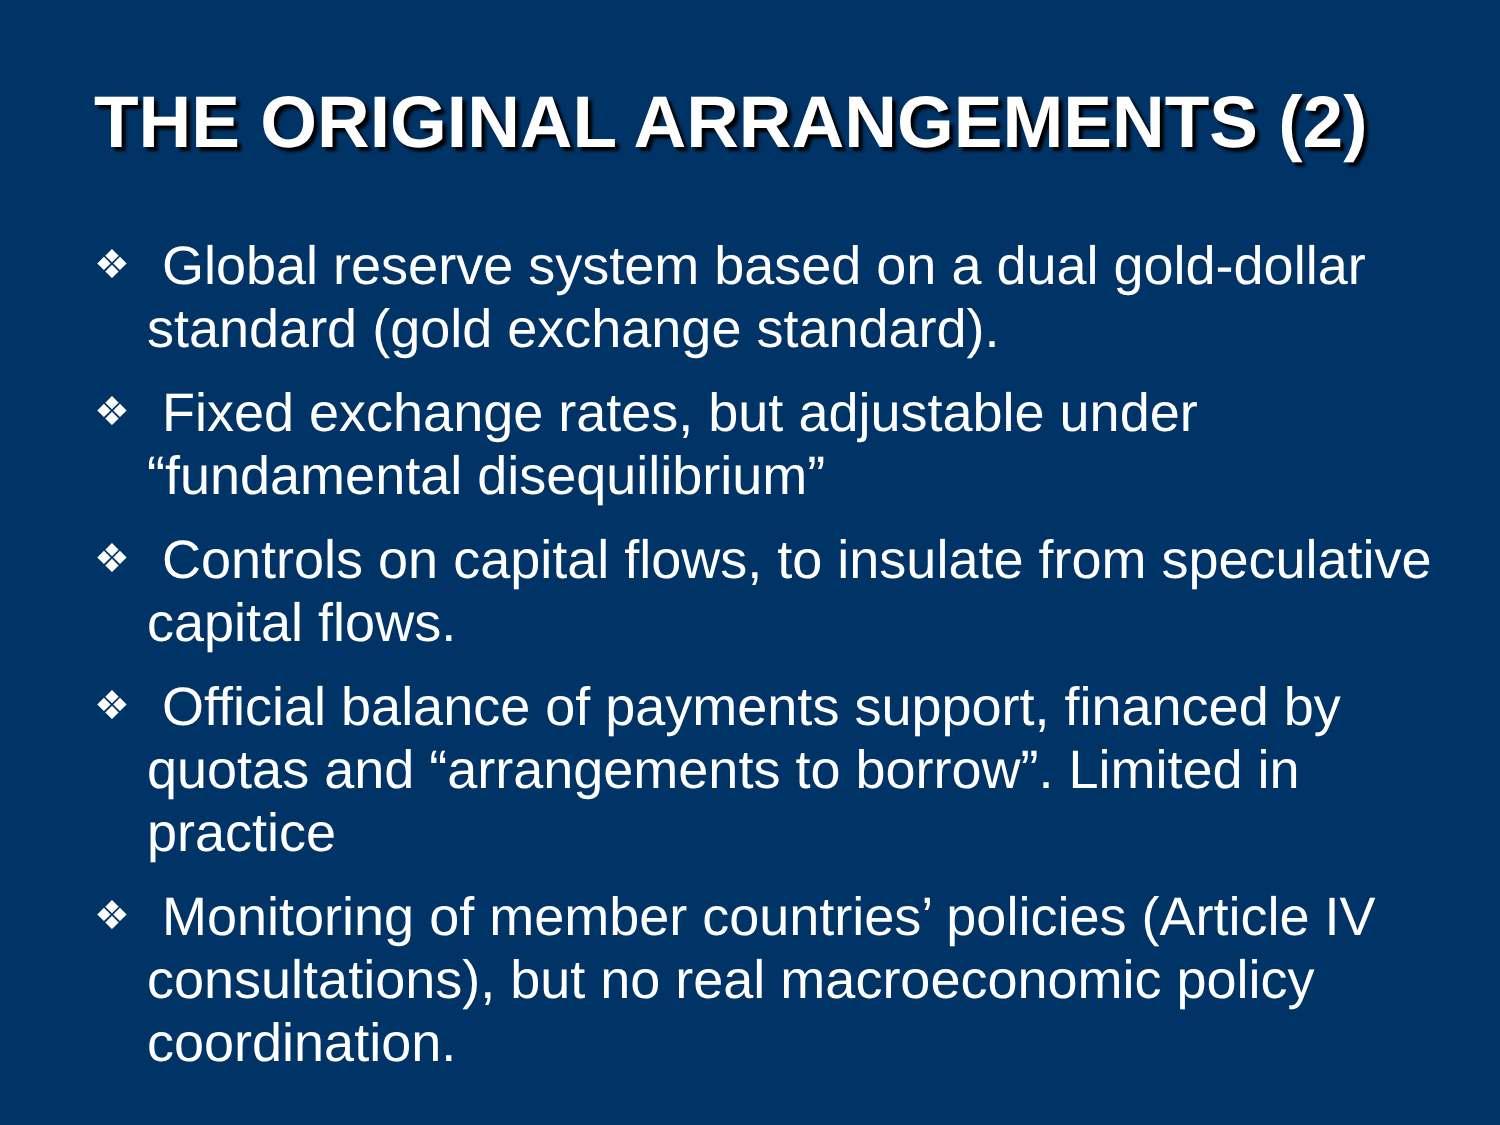THE ORIGINAL ARRANGEMENTS (2)
❖ Global reserve system based on a dual gold-dollar standard (gold exchange standard).
❖ Fixed exchange rates, but adjustable under “fundamental disequilibrium”
❖ Controls on capital flows, to insulate from speculative capital flows.
❖ Official balance of payments support, financed by quotas and “arrangements to borrow”. Limited in practice
❖ Monitoring of member countries’ policies (Article IV consultations), but no real macroeconomic policy coordination.